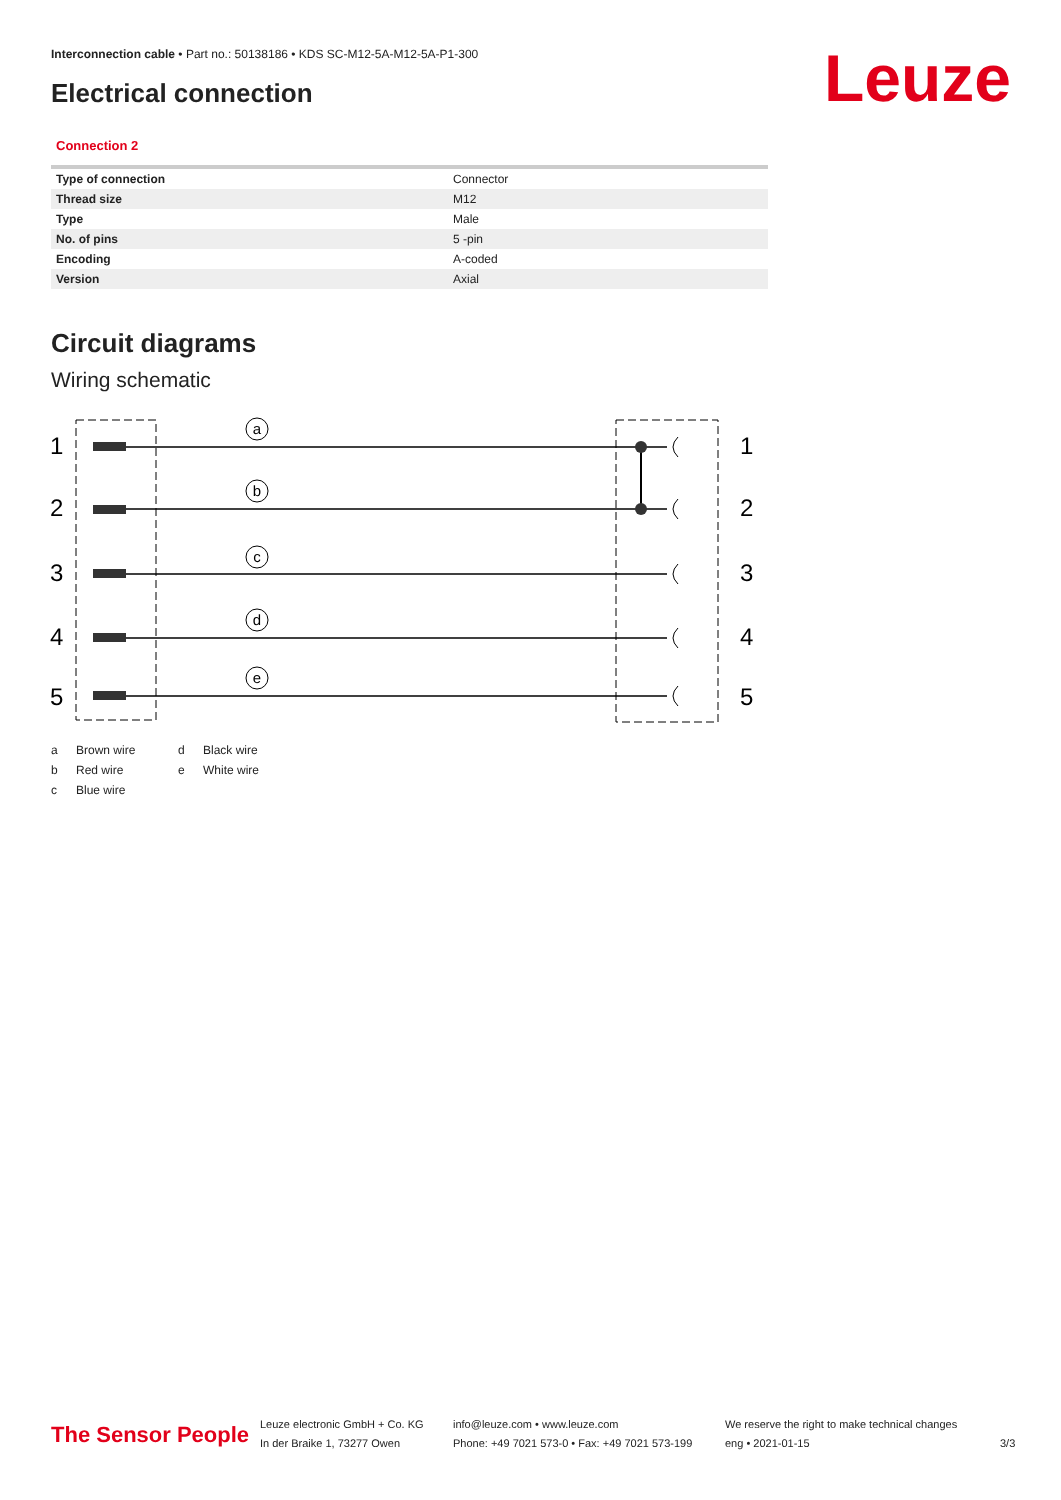Interconnection cable • Part no.: 50138186 • KDS SC-M12-5A-M12-5A-P1-300
Leuze Electrical connection
Connection 2
| Type of connection | Connector |
| Thread size | M12 |
| Type | Male |
| No. of pins | 5 -pin |
| Encoding | A-coded |
| Version | Axial |
Circuit diagrams
Wiring schematic
a
b
c
d
e
1
2
3
4
5
1
2
3
4
5
a Brown wire d Black wire b Red wire e White wire c Blue wire
The Sensor People
Leuze electronic GmbH + Co. KG
In der Braike 1, 73277 Owen
info@leuze.com • www.leuze.com
Phone: +49 7021 573-0 • Fax: +49 7021 573-199
We reserve the right to make technical changes
eng • 2021-01-15
3/3